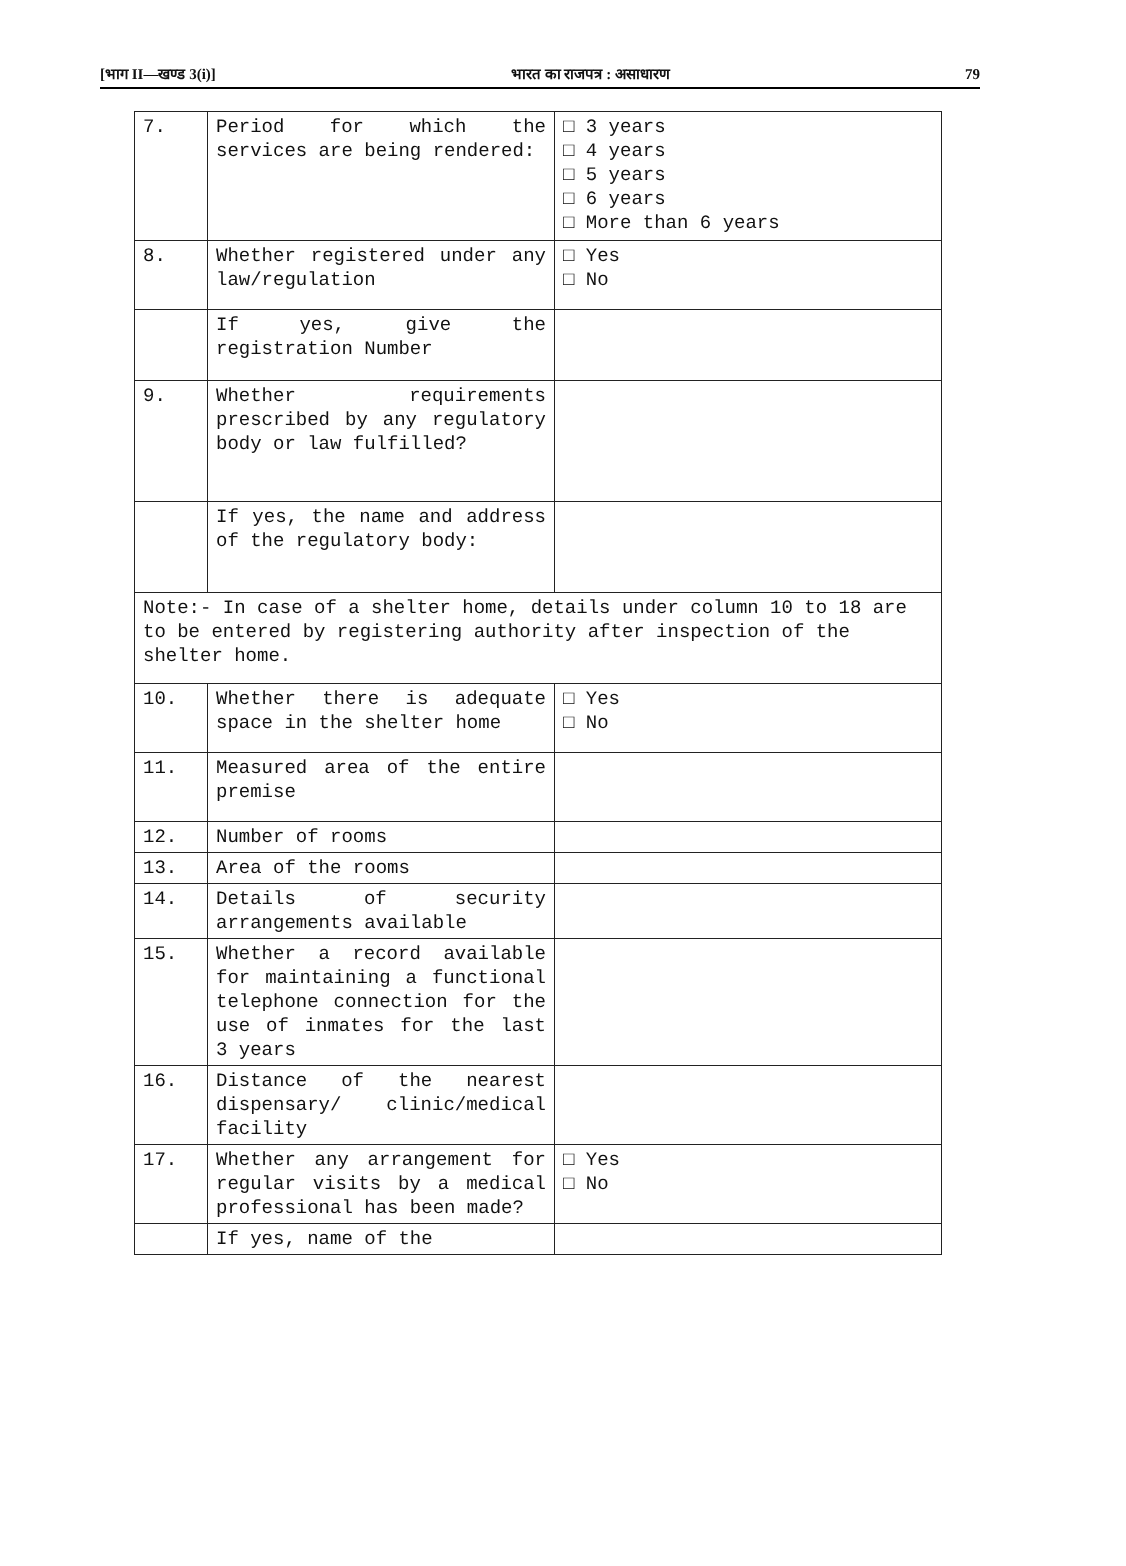[भाग II—खण्ड 3(i)] भारत का राजपत्र : असाधारण 79
| 7. | Period for which the services are being rendered: | □ 3 years □ 4 years □ 5 years □ 6 years □ More than 6 years |
| 8. | Whether registered under any law/regulation | □ Yes □ No |
| | If yes, give the registration Number | |
| 9. | Whether requirements prescribed by any regulatory body or law fulfilled? | |
| | If yes, the name and address of the regulatory body: | |
| Note:- In case of a shelter home, details under column 10 to 18 are to be entered by registering authority after inspection of the shelter home. | | |
| 10. | Whether there is adequate space in the shelter home | □ Yes □ No |
| 11. | Measured area of the entire premise | |
| 12. | Number of rooms | |
| 13. | Area of the rooms | |
| 14. | Details of security arrangements available | |
| 15. | Whether a record available for maintaining a functional telephone connection for the use of inmates for the last 3 years | |
| 16. | Distance of the nearest dispensary/ clinic/medical facility | |
| 17. | Whether any arrangement for regular visits by a medical professional has been made? | □ Yes □ No |
| | If yes, name of the | |